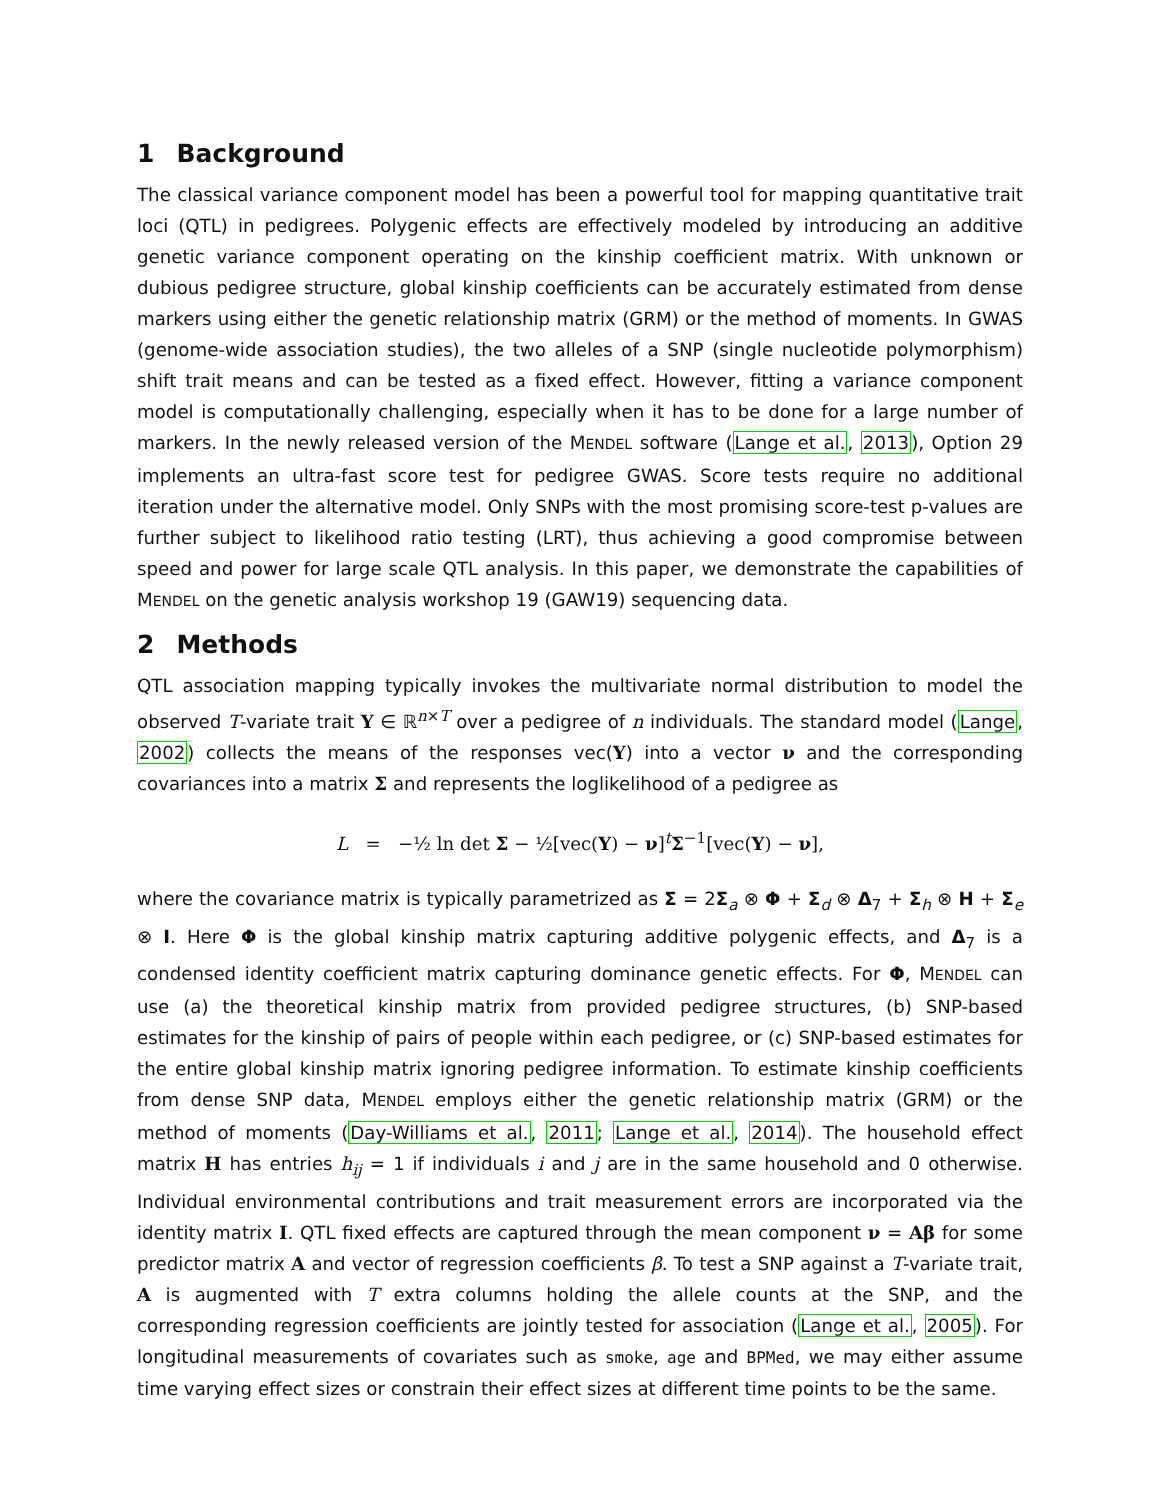1 Background
The classical variance component model has been a powerful tool for mapping quantitative trait loci (QTL) in pedigrees. Polygenic effects are effectively modeled by introducing an additive genetic variance component operating on the kinship coefficient matrix. With unknown or dubious pedigree structure, global kinship coefficients can be accurately estimated from dense markers using either the genetic relationship matrix (GRM) or the method of moments. In GWAS (genome-wide association studies), the two alleles of a SNP (single nucleotide polymorphism) shift trait means and can be tested as a fixed effect. However, fitting a variance component model is computationally challenging, especially when it has to be done for a large number of markers. In the newly released version of the MENDEL software (Lange et al., 2013), Option 29 implements an ultra-fast score test for pedigree GWAS. Score tests require no additional iteration under the alternative model. Only SNPs with the most promising score-test p-values are further subject to likelihood ratio testing (LRT), thus achieving a good compromise between speed and power for large scale QTL analysis. In this paper, we demonstrate the capabilities of MENDEL on the genetic analysis workshop 19 (GAW19) sequencing data.
2 Methods
QTL association mapping typically invokes the multivariate normal distribution to model the observed T-variate trait Y ∈ ℝ<sup>n×T</sup> over a pedigree of n individuals. The standard model (Lange, 2002) collects the means of the responses vec(Y) into a vector ν and the corresponding covariances into a matrix Σ and represents the loglikelihood of a pedigree as
L = −½ ln det Σ − ½[vec(Y) − ν]<sup>t</sup>Σ<sup>−1</sup>[vec(Y) − ν],
where the covariance matrix is typically parametrized as Σ = 2Σ<sub>a</sub> ⊗ Φ + Σ<sub>d</sub> ⊗ Δ<sub>7</sub> + Σ<sub>h</sub> ⊗ H + Σ<sub>e</sub> ⊗ I. Here Φ is the global kinship matrix capturing additive polygenic effects, and Δ<sub>7</sub> is a condensed identity coefficient matrix capturing dominance genetic effects. For Φ, MENDEL can use (a) the theoretical kinship matrix from provided pedigree structures, (b) SNP-based estimates for the kinship of pairs of people within each pedigree, or (c) SNP-based estimates for the entire global kinship matrix ignoring pedigree information. To estimate kinship coefficients from dense SNP data, MENDEL employs either the genetic relationship matrix (GRM) or the method of moments (Day-Williams et al., 2011; Lange et al., 2014). The household effect matrix H has entries h<sub>ij</sub> = 1 if individuals i and j are in the same household and 0 otherwise. Individual environmental contributions and trait measurement errors are incorporated via the identity matrix I. QTL fixed effects are captured through the mean component ν = Aβ for some predictor matrix A and vector of regression coefficients β. To test a SNP against a T-variate trait, A is augmented with T extra columns holding the allele counts at the SNP, and the corresponding regression coefficients are jointly tested for association (Lange et al., 2005). For longitudinal measurements of covariates such as smoke, age and BPMed, we may either assume time varying effect sizes or constrain their effect sizes at different time points to be the same.